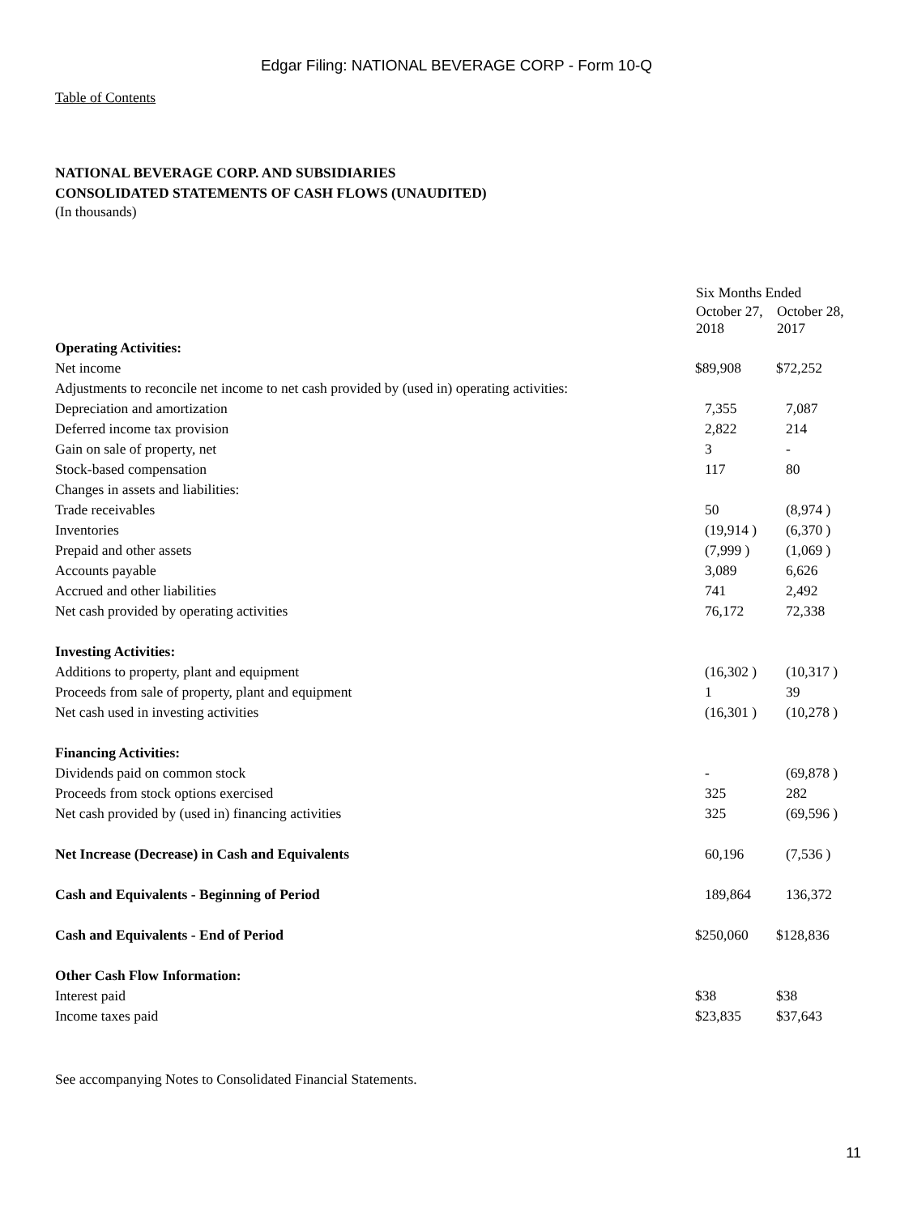Edgar Filing: NATIONAL BEVERAGE CORP - Form 10-Q
Table of Contents
NATIONAL BEVERAGE CORP. AND SUBSIDIARIES
CONSOLIDATED STATEMENTS OF CASH FLOWS (UNAUDITED)
(In thousands)
| | Six Months Ended | |
| --- | --- | --- |
| | October 27, 2018 | October 28, 2017 |
| Operating Activities: | | |
| Net income | $89,908 | $72,252 |
| Adjustments to reconcile net income to net cash provided by (used in) operating activities: | | |
| Depreciation and amortization | 7,355 | 7,087 |
| Deferred income tax provision | 2,822 | 214 |
| Gain on sale of property, net | 3 | - |
| Stock-based compensation | 117 | 80 |
| Changes in assets and liabilities: | | |
| Trade receivables | 50 | (8,974 ) |
| Inventories | (19,914 ) | (6,370 ) |
| Prepaid and other assets | (7,999 ) | (1,069 ) |
| Accounts payable | 3,089 | 6,626 |
| Accrued and other liabilities | 741 | 2,492 |
| Net cash provided by operating activities | 76,172 | 72,338 |
| Investing Activities: | | |
| Additions to property, plant and equipment | (16,302 ) | (10,317 ) |
| Proceeds from sale of property, plant and equipment | 1 | 39 |
| Net cash used in investing activities | (16,301 ) | (10,278 ) |
| Financing Activities: | | |
| Dividends paid on common stock | - | (69,878 ) |
| Proceeds from stock options exercised | 325 | 282 |
| Net cash provided by (used in) financing activities | 325 | (69,596 ) |
| Net Increase (Decrease) in Cash and Equivalents | 60,196 | (7,536 ) |
| Cash and Equivalents - Beginning of Period | 189,864 | 136,372 |
| Cash and Equivalents - End of Period | $250,060 | $128,836 |
| Other Cash Flow Information: | | |
| Interest paid | $38 | $38 |
| Income taxes paid | $23,835 | $37,643 |
See accompanying Notes to Consolidated Financial Statements.
11